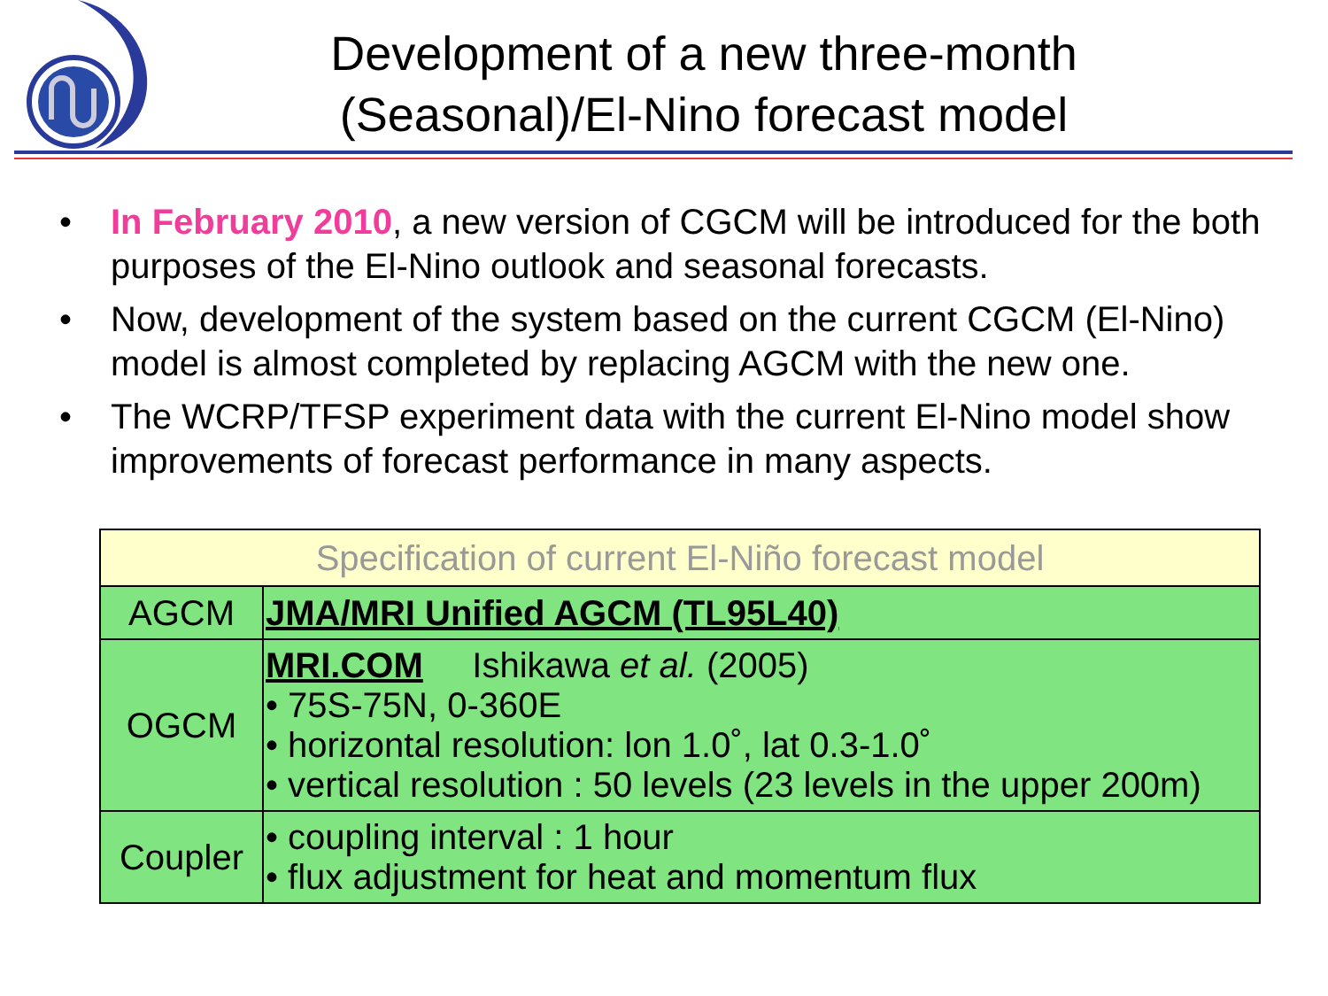Development of a new three-month (Seasonal)/El-Nino forecast model
• In February 2010, a new version of CGCM will be introduced for the both purposes of the El-Nino outlook and seasonal forecasts.
• Now, development of the system based on the current CGCM (El-Nino) model is almost completed by replacing AGCM with the new one.
• The WCRP/TFSP experiment data with the current El-Nino model show improvements of forecast performance in many aspects.
| Specification of current El-Niño forecast model | |
| --- | --- |
| AGCM | JMA/MRI Unified AGCM (TL95L40) |
| OGCM | MRI.COM Ishikawa et al. (2005) • 75S-75N, 0-360E • horizontal resolution: lon 1.0˚, lat 0.3-1.0˚ • vertical resolution : 50 levels (23 levels in the upper 200m) |
| Coupler | • coupling interval : 1 hour • flux adjustment for heat and momentum flux |